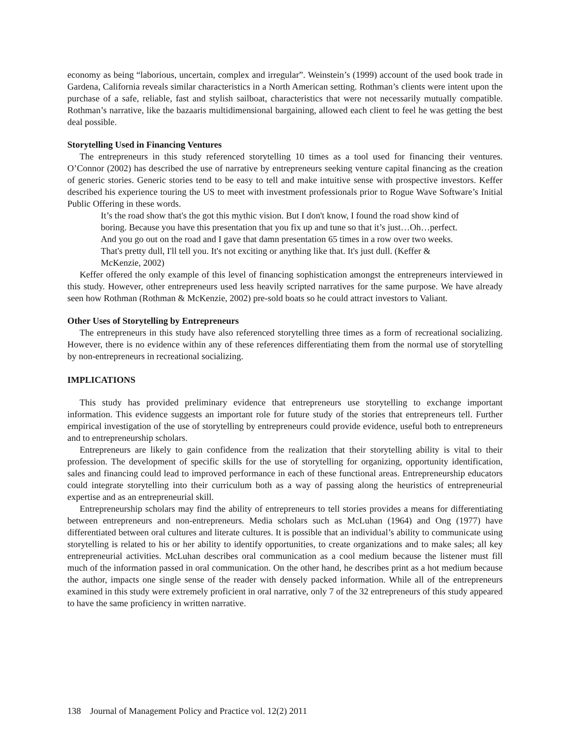economy as being “laborious, uncertain, complex and irregular”. Weinstein’s (1999) account of the used book trade in Gardena, California reveals similar characteristics in a North American setting. Rothman’s clients were intent upon the purchase of a safe, reliable, fast and stylish sailboat, characteristics that were not necessarily mutually compatible. Rothman’s narrative, like the bazaaris multidimensional bargaining, allowed each client to feel he was getting the best deal possible.
Storytelling Used in Financing Ventures
The entrepreneurs in this study referenced storytelling 10 times as a tool used for financing their ventures. O’Connor (2002) has described the use of narrative by entrepreneurs seeking venture capital financing as the creation of generic stories. Generic stories tend to be easy to tell and make intuitive sense with prospective investors. Keffer described his experience touring the US to meet with investment professionals prior to Rogue Wave Software’s Initial Public Offering in these words.
It’s the road show that's the got this mythic vision. But I don't know, I found the road show kind of boring. Because you have this presentation that you fix up and tune so that it’s just…Oh…perfect. And you go out on the road and I gave that damn presentation 65 times in a row over two weeks. That's pretty dull, I'll tell you. It's not exciting or anything like that. It's just dull. (Keffer & McKenzie, 2002)
Keffer offered the only example of this level of financing sophistication amongst the entrepreneurs interviewed in this study. However, other entrepreneurs used less heavily scripted narratives for the same purpose. We have already seen how Rothman (Rothman & McKenzie, 2002) pre-sold boats so he could attract investors to Valiant.
Other Uses of Storytelling by Entrepreneurs
The entrepreneurs in this study have also referenced storytelling three times as a form of recreational socializing. However, there is no evidence within any of these references differentiating them from the normal use of storytelling by non-entrepreneurs in recreational socializing.
IMPLICATIONS
This study has provided preliminary evidence that entrepreneurs use storytelling to exchange important information. This evidence suggests an important role for future study of the stories that entrepreneurs tell. Further empirical investigation of the use of storytelling by entrepreneurs could provide evidence, useful both to entrepreneurs and to entrepreneurship scholars.
Entrepreneurs are likely to gain confidence from the realization that their storytelling ability is vital to their profession. The development of specific skills for the use of storytelling for organizing, opportunity identification, sales and financing could lead to improved performance in each of these functional areas. Entrepreneurship educators could integrate storytelling into their curriculum both as a way of passing along the heuristics of entrepreneurial expertise and as an entrepreneurial skill.
Entrepreneurship scholars may find the ability of entrepreneurs to tell stories provides a means for differentiating between entrepreneurs and non-entrepreneurs. Media scholars such as McLuhan (1964) and Ong (1977) have differentiated between oral cultures and literate cultures. It is possible that an individual’s ability to communicate using storytelling is related to his or her ability to identify opportunities, to create organizations and to make sales; all key entrepreneurial activities. McLuhan describes oral communication as a cool medium because the listener must fill much of the information passed in oral communication. On the other hand, he describes print as a hot medium because the author, impacts one single sense of the reader with densely packed information. While all of the entrepreneurs examined in this study were extremely proficient in oral narrative, only 7 of the 32 entrepreneurs of this study appeared to have the same proficiency in written narrative.
138 Journal of Management Policy and Practice vol. 12(2) 2011